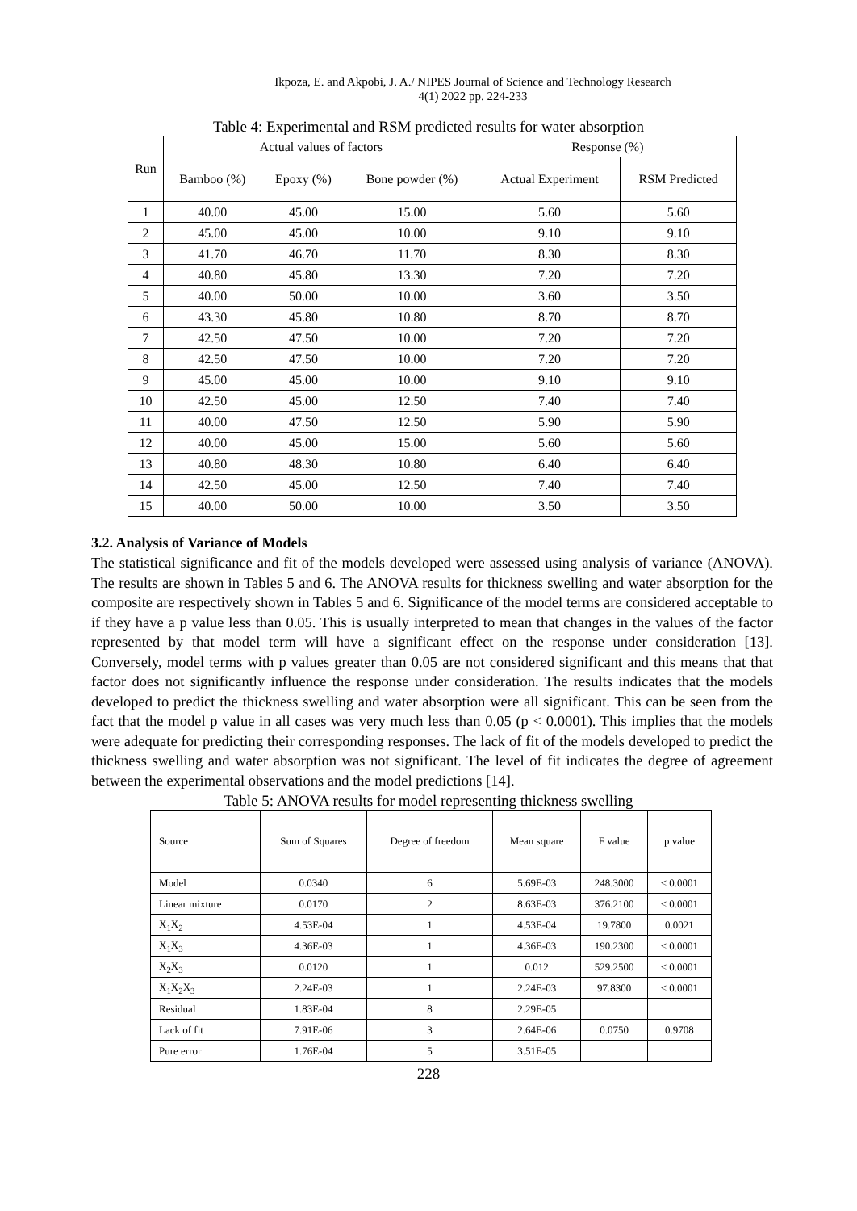Ikpoza, E. and Akpobi, J. A./ NIPES Journal of Science and Technology Research
4(1) 2022 pp. 224-233
Table 4: Experimental and RSM predicted results for water absorption
| Run | Actual values of factors | | | Response (%) | |
| --- | --- | --- | --- | --- | --- |
| | Bamboo (%) | Epoxy (%) | Bone powder (%) | Actual Experiment | RSM Predicted |
| 1 | 40.00 | 45.00 | 15.00 | 5.60 | 5.60 |
| 2 | 45.00 | 45.00 | 10.00 | 9.10 | 9.10 |
| 3 | 41.70 | 46.70 | 11.70 | 8.30 | 8.30 |
| 4 | 40.80 | 45.80 | 13.30 | 7.20 | 7.20 |
| 5 | 40.00 | 50.00 | 10.00 | 3.60 | 3.50 |
| 6 | 43.30 | 45.80 | 10.80 | 8.70 | 8.70 |
| 7 | 42.50 | 47.50 | 10.00 | 7.20 | 7.20 |
| 8 | 42.50 | 47.50 | 10.00 | 7.20 | 7.20 |
| 9 | 45.00 | 45.00 | 10.00 | 9.10 | 9.10 |
| 10 | 42.50 | 45.00 | 12.50 | 7.40 | 7.40 |
| 11 | 40.00 | 47.50 | 12.50 | 5.90 | 5.90 |
| 12 | 40.00 | 45.00 | 15.00 | 5.60 | 5.60 |
| 13 | 40.80 | 48.30 | 10.80 | 6.40 | 6.40 |
| 14 | 42.50 | 45.00 | 12.50 | 7.40 | 7.40 |
| 15 | 40.00 | 50.00 | 10.00 | 3.50 | 3.50 |
3.2. Analysis of Variance of Models
The statistical significance and fit of the models developed were assessed using analysis of variance (ANOVA). The results are shown in Tables 5 and 6. The ANOVA results for thickness swelling and water absorption for the composite are respectively shown in Tables 5 and 6. Significance of the model terms are considered acceptable to if they have a p value less than 0.05. This is usually interpreted to mean that changes in the values of the factor represented by that model term will have a significant effect on the response under consideration [13]. Conversely, model terms with p values greater than 0.05 are not considered significant and this means that that factor does not significantly influence the response under consideration. The results indicates that the models developed to predict the thickness swelling and water absorption were all significant. This can be seen from the fact that the model p value in all cases was very much less than 0.05 (p < 0.0001). This implies that the models were adequate for predicting their corresponding responses. The lack of fit of the models developed to predict the thickness swelling and water absorption was not significant. The level of fit indicates the degree of agreement between the experimental observations and the model predictions [14].
Table 5: ANOVA results for model representing thickness swelling
| Source | Sum of Squares | Degree of freedom | Mean square | F value | p value |
| Model | 0.0340 | 6 | 5.69E-03 | 248.3000 | < 0.0001 |
| Linear mixture | 0.0170 | 2 | 8.63E-03 | 376.2100 | < 0.0001 |
| X<sub>1</sub>X<sub>2</sub> | 4.53E-04 | 1 | 4.53E-04 | 19.7800 | 0.0021 |
| X<sub>1</sub>X<sub>3</sub> | 4.36E-03 | 1 | 4.36E-03 | 190.2300 | < 0.0001 |
| X<sub>2</sub>X<sub>3</sub> | 0.0120 | 1 | 0.012 | 529.2500 | < 0.0001 |
| X<sub>1</sub>X<sub>2</sub>X<sub>3</sub> | 2.24E-03 | 1 | 2.24E-03 | 97.8300 | < 0.0001 |
| Residual | 1.83E-04 | 8 | 2.29E-05 | | |
| Lack of fit | 7.91E-06 | 3 | 2.64E-06 | 0.0750 | 0.9708 |
| Pure error | 1.76E-04 | 5 | 3.51E-05 | | |
228